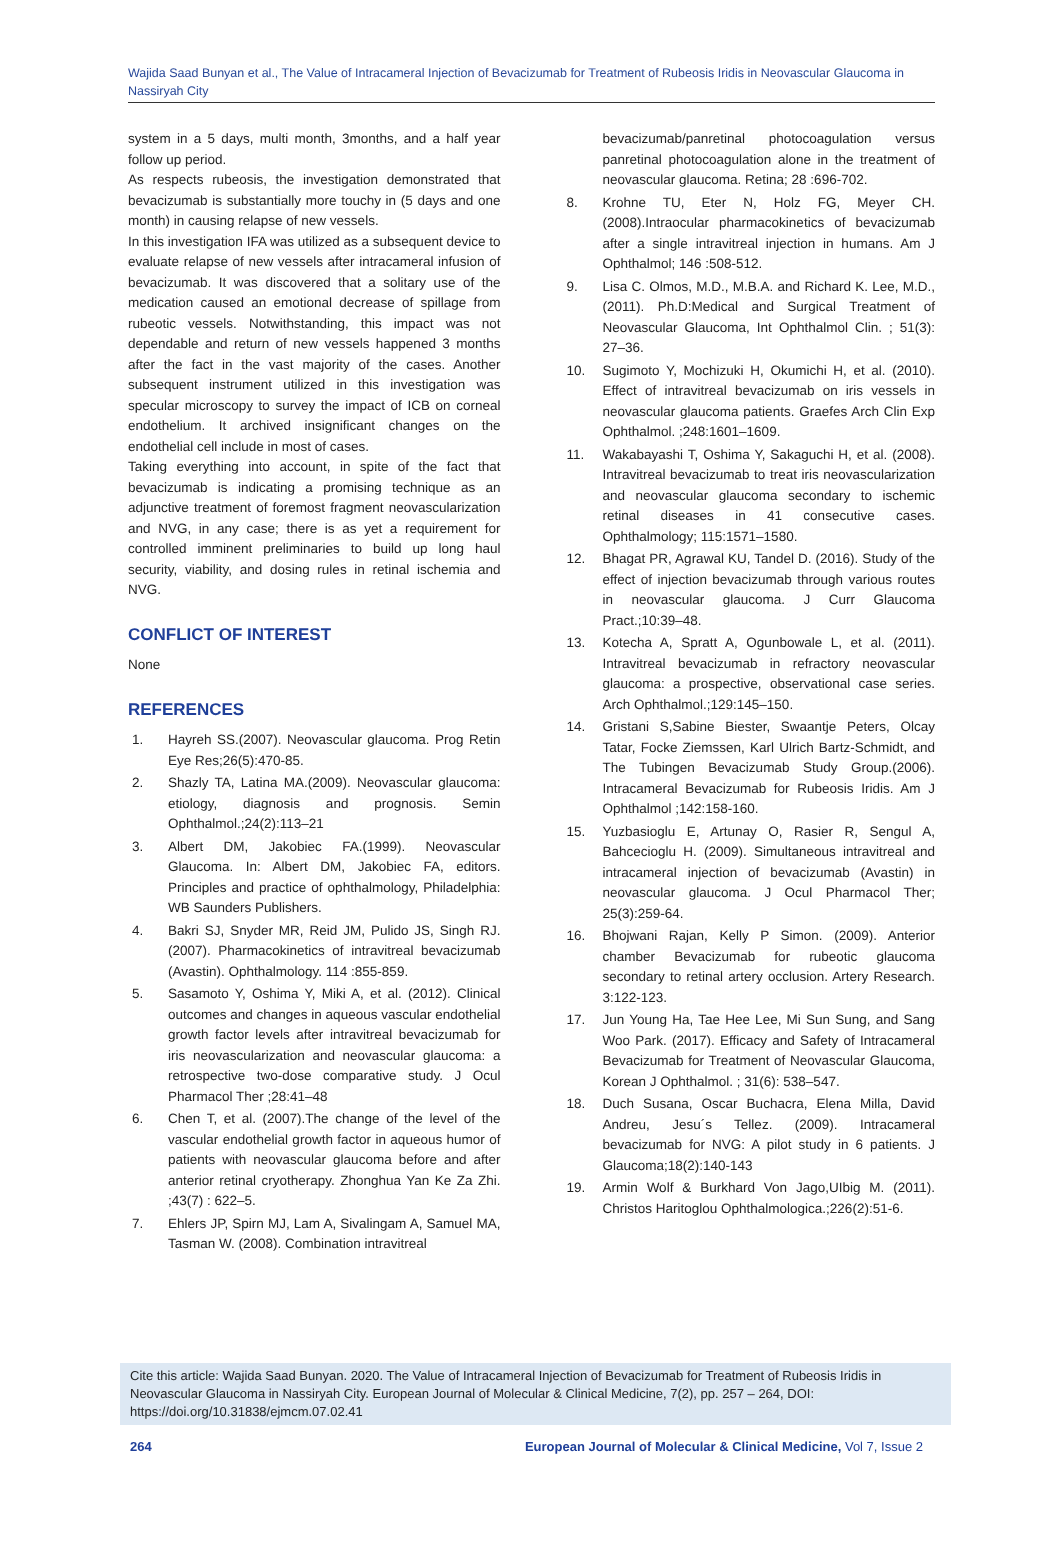Wajida Saad Bunyan et al., The Value of Intracameral Injection of Bevacizumab for Treatment of Rubeosis Iridis in Neovascular Glaucoma in Nassiryah City
system in a 5 days, multi month, 3months, and a half year follow up period.
As respects rubeosis, the investigation demonstrated that bevacizumab is substantially more touchy in (5 days and one month) in causing relapse of new vessels.
In this investigation IFA was utilized as a subsequent device to evaluate relapse of new vessels after intracameral infusion of bevacizumab. It was discovered that a solitary use of the medication caused an emotional decrease of spillage from rubeotic vessels. Notwithstanding, this impact was not dependable and return of new vessels happened 3 months after the fact in the vast majority of the cases. Another subsequent instrument utilized in this investigation was specular microscopy to survey the impact of ICB on corneal endothelium. It archived insignificant changes on the endothelial cell include in most of cases.
Taking everything into account, in spite of the fact that bevacizumab is indicating a promising technique as an adjunctive treatment of foremost fragment neovascularization and NVG, in any case; there is as yet a requirement for controlled imminent preliminaries to build up long haul security, viability, and dosing rules in retinal ischemia and NVG.
CONFLICT OF INTEREST
None
REFERENCES
1. Hayreh SS.(2007). Neovascular glaucoma. Prog Retin Eye Res;26(5):470-85.
2. Shazly TA, Latina MA.(2009). Neovascular glaucoma: etiology, diagnosis and prognosis. Semin Ophthalmol.;24(2):113–21
3. Albert DM, Jakobiec FA.(1999). Neovascular Glaucoma. In: Albert DM, Jakobiec FA, editors. Principles and practice of ophthalmology, Philadelphia: WB Saunders Publishers.
4. Bakri SJ, Snyder MR, Reid JM, Pulido JS, Singh RJ. (2007). Pharmacokinetics of intravitreal bevacizumab (Avastin). Ophthalmology. 114 :855-859.
5. Sasamoto Y, Oshima Y, Miki A, et al. (2012). Clinical outcomes and changes in aqueous vascular endothelial growth factor levels after intravitreal bevacizumab for iris neovascularization and neovascular glaucoma: a retrospective two-dose comparative study. J Ocul Pharmacol Ther ;28:41–48
6. Chen T, et al. (2007).The change of the level of the vascular endothelial growth factor in aqueous humor of patients with neovascular glaucoma before and after anterior retinal cryotherapy. Zhonghua Yan Ke Za Zhi. ;43(7) : 622–5.
7. Ehlers JP, Spirn MJ, Lam A, Sivalingam A, Samuel MA, Tasman W. (2008). Combination intravitreal
bevacizumab/panretinal photocoagulation versus panretinal photocoagulation alone in the treatment of neovascular glaucoma. Retina; 28 :696-702.
8. Krohne TU, Eter N, Holz FG, Meyer CH. (2008).Intraocular pharmacokinetics of bevacizumab after a single intravitreal injection in humans. Am J Ophthalmol; 146 :508-512.
9. Lisa C. Olmos, M.D., M.B.A. and Richard K. Lee, M.D., (2011). Ph.D:Medical and Surgical Treatment of Neovascular Glaucoma, Int Ophthalmol Clin. ; 51(3): 27–36.
10. Sugimoto Y, Mochizuki H, Okumichi H, et al. (2010). Effect of intravitreal bevacizumab on iris vessels in neovascular glaucoma patients. Graefes Arch Clin Exp Ophthalmol. ;248:1601–1609.
11. Wakabayashi T, Oshima Y, Sakaguchi H, et al. (2008). Intravitreal bevacizumab to treat iris neovascularization and neovascular glaucoma secondary to ischemic retinal diseases in 41 consecutive cases. Ophthalmology; 115:1571–1580.
12. Bhagat PR, Agrawal KU, Tandel D. (2016). Study of the effect of injection bevacizumab through various routes in neovascular glaucoma. J Curr Glaucoma Pract.;10:39–48.
13. Kotecha A, Spratt A, Ogunbowale L, et al. (2011). Intravitreal bevacizumab in refractory neovascular glaucoma: a prospective, observational case series. Arch Ophthalmol.;129:145–150.
14. Gristani S,Sabine Biester, Swaantje Peters, Olcay Tatar, Focke Ziemssen, Karl Ulrich Bartz-Schmidt, and The Tubingen Bevacizumab Study Group.(2006). Intracameral Bevacizumab for Rubeosis Iridis. Am J Ophthalmol ;142:158-160.
15. Yuzbasioglu E, Artunay O, Rasier R, Sengul A, Bahcecioglu H. (2009). Simultaneous intravitreal and intracameral injection of bevacizumab (Avastin) in neovascular glaucoma. J Ocul Pharmacol Ther; 25(3):259-64.
16. Bhojwani Rajan, Kelly P Simon. (2009). Anterior chamber Bevacizumab for rubeotic glaucoma secondary to retinal artery occlusion. Artery Research. 3:122-123.
17. Jun Young Ha, Tae Hee Lee, Mi Sun Sung, and Sang Woo Park. (2017). Efficacy and Safety of Intracameral Bevacizumab for Treatment of Neovascular Glaucoma, Korean J Ophthalmol. ; 31(6): 538–547.
18. Duch Susana, Oscar Buchacra, Elena Milla, David Andreu, Jesu´s Tellez. (2009). Intracameral bevacizumab for NVG: A pilot study in 6 patients. J Glaucoma;18(2):140-143
19. Armin Wolf & Burkhard Von Jago,UIbig M. (2011). Christos Haritoglou Ophthalmologica.;226(2):51-6.
Cite this article: Wajida Saad Bunyan. 2020. The Value of Intracameral Injection of Bevacizumab for Treatment of Rubeosis Iridis in Neovascular Glaucoma in Nassiryah City. European Journal of Molecular & Clinical Medicine, 7(2), pp. 257 – 264, DOI: https://doi.org/10.31838/ejmcm.07.02.41
264 European Journal of Molecular & Clinical Medicine, Vol 7, Issue 2